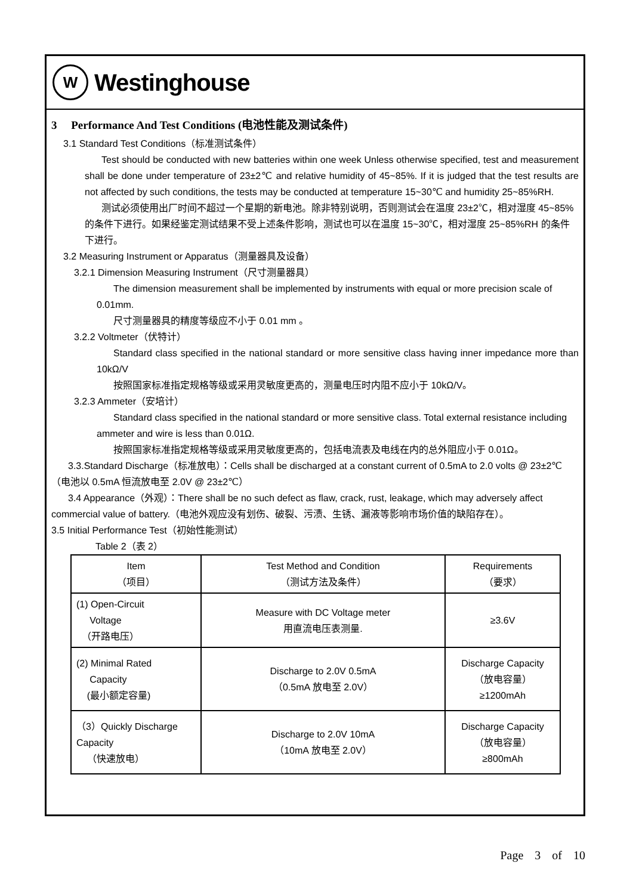W
Westinghouse
3 Performance And Test Conditions (电池性能及测试条件)
3.1 Standard Test Conditions（标准测试条件）
Test should be conducted with new batteries within one week Unless otherwise specified, test and measurement shall be done under temperature of 23±2℃ and relative humidity of 45~85%. If it is judged that the test results are not affected by such conditions, the tests may be conducted at temperature 15~30℃ and humidity 25~85%RH.
测试必须使用出厂时间不超过一个星期的新电池。除非特别说明，否则测试会在温度 23±2℃，相对湿度 45~85%的条件下进行。如果经鉴定测试结果不受上述条件影响，测试也可以在温度 15~30℃，相对湿度 25~85%RH 的条件下进行。
3.2 Measuring Instrument or Apparatus（测量器具及设备）
3.2.1 Dimension Measuring Instrument（尺寸测量器具）
The dimension measurement shall be implemented by instruments with equal or more precision scale of 0.01mm.
尺寸测量器具的精度等级应不小于 0.01 mm 。
3.2.2 Voltmeter（伏特计）
Standard class specified in the national standard or more sensitive class having inner impedance more than 10kΩ/V
按照国家标准指定规格等级或采用灵敏度更高的，测量电压时内阻不应小于 10kΩ/V。
3.2.3 Ammeter（安培计）
Standard class specified in the national standard or more sensitive class. Total external resistance including ammeter and wire is less than 0.01Ω.
按照国家标准指定规格等级或采用灵敏度更高的，包括电流表及电线在内的总外阻应小于 0.01Ω。
3.3.Standard Discharge（标准放电）：Cells shall be discharged at a constant current of 0.5mA to 2.0 volts @ 23±2℃（电池以 0.5mA 恒流放电至 2.0V @ 23±2℃）
3.4 Appearance（外观）：There shall be no such defect as flaw, crack, rust, leakage, which may adversely affect commercial value of battery.（电池外观应没有划伤、破裂、污渍、生锈、漏液等影响市场价值的缺陷存在）。
3.5 Initial Performance Test（初始性能测试）
Table 2（表 2）
| Item （项目） | Test Method and Condition （测试方法及条件） | Requirements （要求） |
| --- | --- | --- |
| (1) Open-Circuit Voltage （开路电压） | Measure with DC Voltage meter 用直流电压表测量. | ≥3.6V |
| (2) Minimal Rated Capacity (最小额定容量) | Discharge to 2.0V 0.5mA （0.5mA 放电至 2.0V） | Discharge Capacity （放电容量） ≥1200mAh |
| （3）Quickly Discharge Capacity （快速放电） | Discharge to 2.0V 10mA （10mA 放电至 2.0V） | Discharge Capacity （放电容量） ≥800mAh |
Page 3 of 10